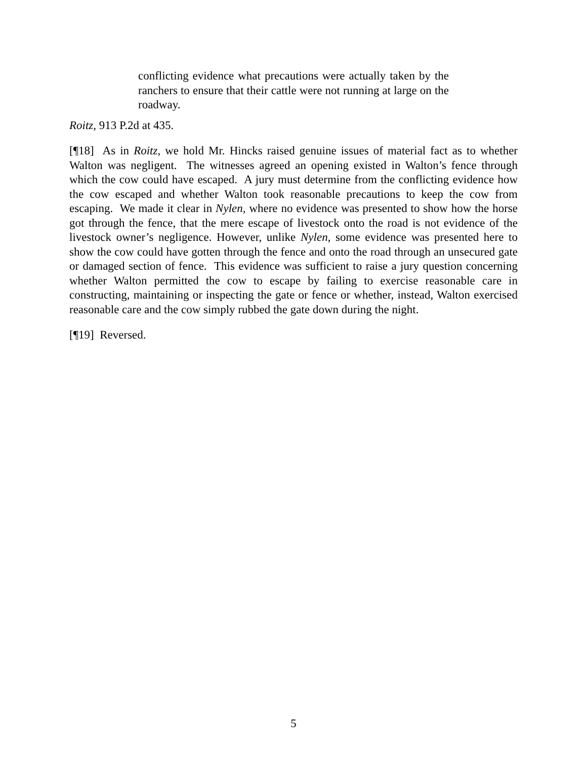conflicting evidence what precautions were actually taken by the ranchers to ensure that their cattle were not running at large on the roadway.
Roitz, 913 P.2d at 435.
[¶18] As in Roitz, we hold Mr. Hincks raised genuine issues of material fact as to whether Walton was negligent. The witnesses agreed an opening existed in Walton’s fence through which the cow could have escaped. A jury must determine from the conflicting evidence how the cow escaped and whether Walton took reasonable precautions to keep the cow from escaping. We made it clear in Nylen, where no evidence was presented to show how the horse got through the fence, that the mere escape of livestock onto the road is not evidence of the livestock owner’s negligence. However, unlike Nylen, some evidence was presented here to show the cow could have gotten through the fence and onto the road through an unsecured gate or damaged section of fence. This evidence was sufficient to raise a jury question concerning whether Walton permitted the cow to escape by failing to exercise reasonable care in constructing, maintaining or inspecting the gate or fence or whether, instead, Walton exercised reasonable care and the cow simply rubbed the gate down during the night.
[¶19] Reversed.
5